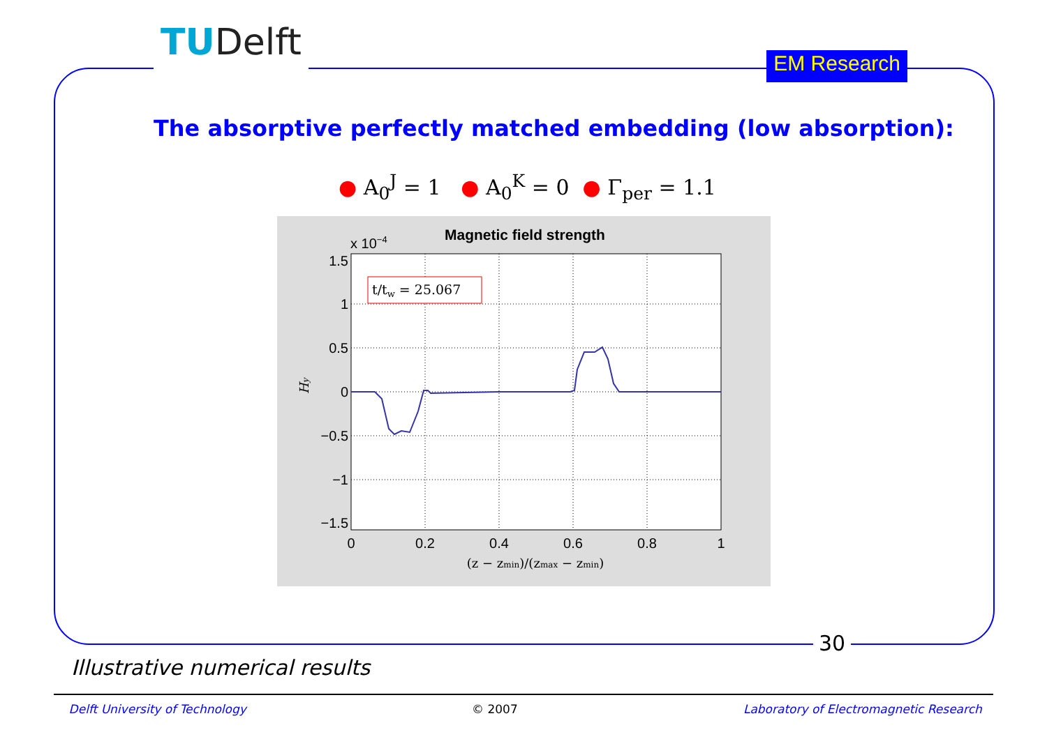TUDelft
EM Research
The absorptive perfectly matched embedding (low absorption):
● A<sub>0</sub><sup>J</sup> = 1 ● A<sub>0</sub><sup>K</sup> = 0 ● Γ<sub>per</sub> = 1.1
Magnetic field strength
x 10−4
t/tw = 25.067
1.5
1
0.5
0
−0.5
−1
−1.5
0
0.2
0.4
0.6
0.8
1
(z − zmin)/(zmax − zmin)
Hy
30
Illustrative numerical results
Delft University of Technology © 2007 Laboratory of Electromagnetic Research